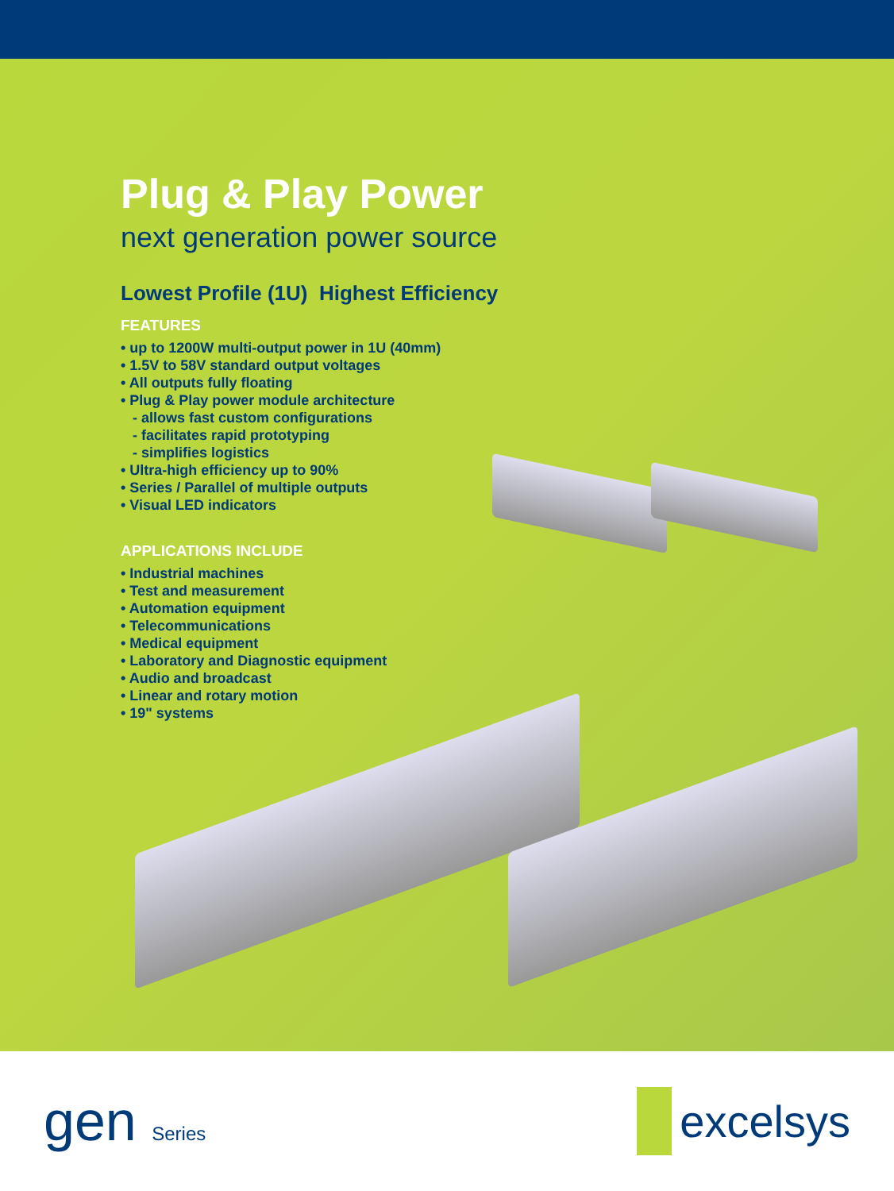Plug & Play Power
next generation power source
Lowest Profile (1U) Highest Efficiency
FEATURES
• up to 1200W multi-output power in 1U (40mm)
• 1.5V to 58V standard output voltages
• All outputs fully floating
• Plug & Play power module architecture
- allows fast custom configurations
- facilitates rapid prototyping
- simplifies logistics
• Ultra-high efficiency up to 90%
• Series / Parallel of multiple outputs
• Visual LED indicators
APPLICATIONS INCLUDE
• Industrial machines
• Test and measurement
• Automation equipment
• Telecommunications
• Medical equipment
• Laboratory and Diagnostic equipment
• Audio and broadcast
• Linear and rotary motion
• 19" systems
gen Series
excelsys